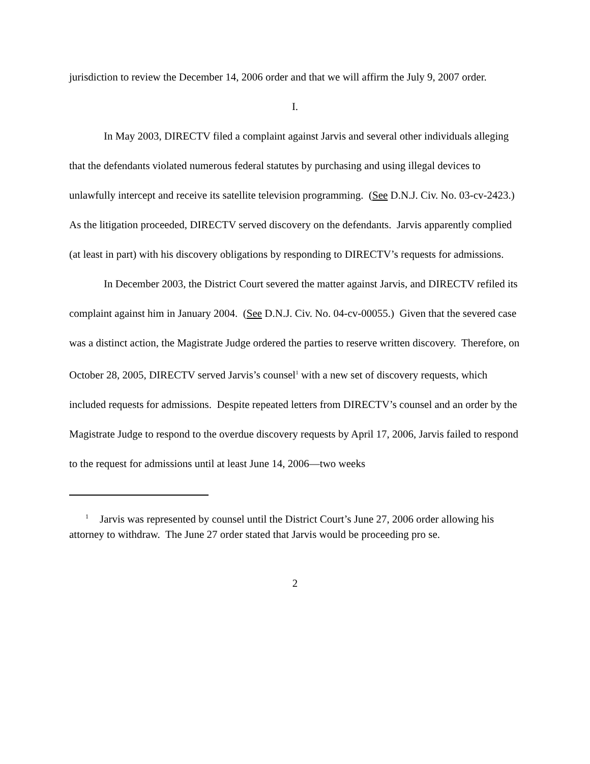jurisdiction to review the December 14, 2006 order and that we will affirm the July 9, 2007 order.
I.
In May 2003, DIRECTV filed a complaint against Jarvis and several other individuals alleging that the defendants violated numerous federal statutes by purchasing and using illegal devices to unlawfully intercept and receive its satellite television programming. (See D.N.J. Civ. No. 03-cv-2423.) As the litigation proceeded, DIRECTV served discovery on the defendants. Jarvis apparently complied (at least in part) with his discovery obligations by responding to DIRECTV’s requests for admissions.
In December 2003, the District Court severed the matter against Jarvis, and DIRECTV refiled its complaint against him in January 2004. (See D.N.J. Civ. No. 04-cv-00055.) Given that the severed case was a distinct action, the Magistrate Judge ordered the parties to reserve written discovery. Therefore, on October 28, 2005, DIRECTV served Jarvis’s counsel<sup>1</sup> with a new set of discovery requests, which included requests for admissions. Despite repeated letters from DIRECTV’s counsel and an order by the Magistrate Judge to respond to the overdue discovery requests by April 17, 2006, Jarvis failed to respond to the request for admissions until at least June 14, 2006—two weeks
<sup>1</sup> Jarvis was represented by counsel until the District Court’s June 27, 2006 order allowing his attorney to withdraw. The June 27 order stated that Jarvis would be proceeding pro se.
2